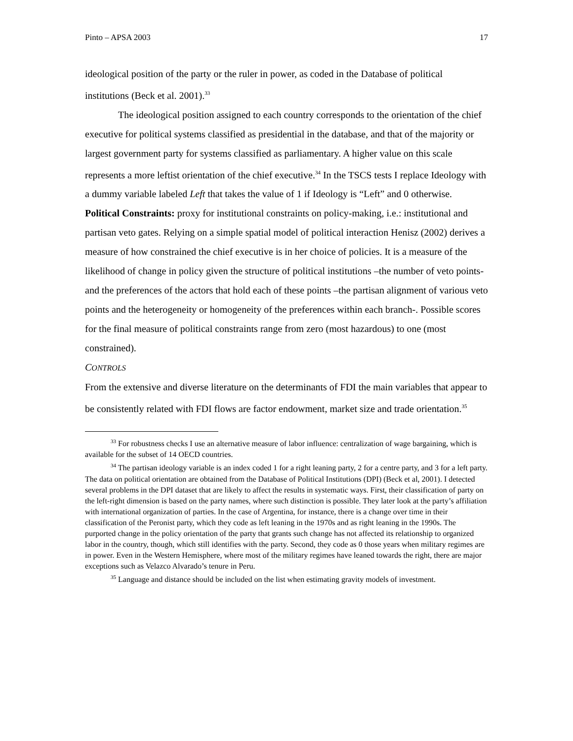Pinto – APSA 2003 17
ideological position of the party or the ruler in power, as coded in the Database of political institutions (Beck et al. 2001).<sup>33</sup>
The ideological position assigned to each country corresponds to the orientation of the chief executive for political systems classified as presidential in the database, and that of the majority or largest government party for systems classified as parliamentary. A higher value on this scale represents a more leftist orientation of the chief executive.<sup>34</sup> In the TSCS tests I replace Ideology with a dummy variable labeled Left that takes the value of 1 if Ideology is “Left” and 0 otherwise.
Political Constraints: proxy for institutional constraints on policy-making, i.e.: institutional and partisan veto gates. Relying on a simple spatial model of political interaction Henisz (2002) derives a measure of how constrained the chief executive is in her choice of policies. It is a measure of the likelihood of change in policy given the structure of political institutions –the number of veto points- and the preferences of the actors that hold each of these points –the partisan alignment of various veto points and the heterogeneity or homogeneity of the preferences within each branch-. Possible scores for the final measure of political constraints range from zero (most hazardous) to one (most constrained).
CONTROLS
From the extensive and diverse literature on the determinants of FDI the main variables that appear to be consistently related with FDI flows are factor endowment, market size and trade orientation.<sup>35</sup>
<sup>33</sup> For robustness checks I use an alternative measure of labor influence: centralization of wage bargaining, which is available for the subset of 14 OECD countries.
<sup>34</sup> The partisan ideology variable is an index coded 1 for a right leaning party, 2 for a centre party, and 3 for a left party. The data on political orientation are obtained from the Database of Political Institutions (DPI) (Beck et al, 2001). I detected several problems in the DPI dataset that are likely to affect the results in systematic ways. First, their classification of party on the left-right dimension is based on the party names, where such distinction is possible. They later look at the party’s affiliation with international organization of parties. In the case of Argentina, for instance, there is a change over time in their classification of the Peronist party, which they code as left leaning in the 1970s and as right leaning in the 1990s. The purported change in the policy orientation of the party that grants such change has not affected its relationship to organized labor in the country, though, which still identifies with the party. Second, they code as 0 those years when military regimes are in power. Even in the Western Hemisphere, where most of the military regimes have leaned towards the right, there are major exceptions such as Velazco Alvarado’s tenure in Peru.
<sup>35</sup> Language and distance should be included on the list when estimating gravity models of investment.